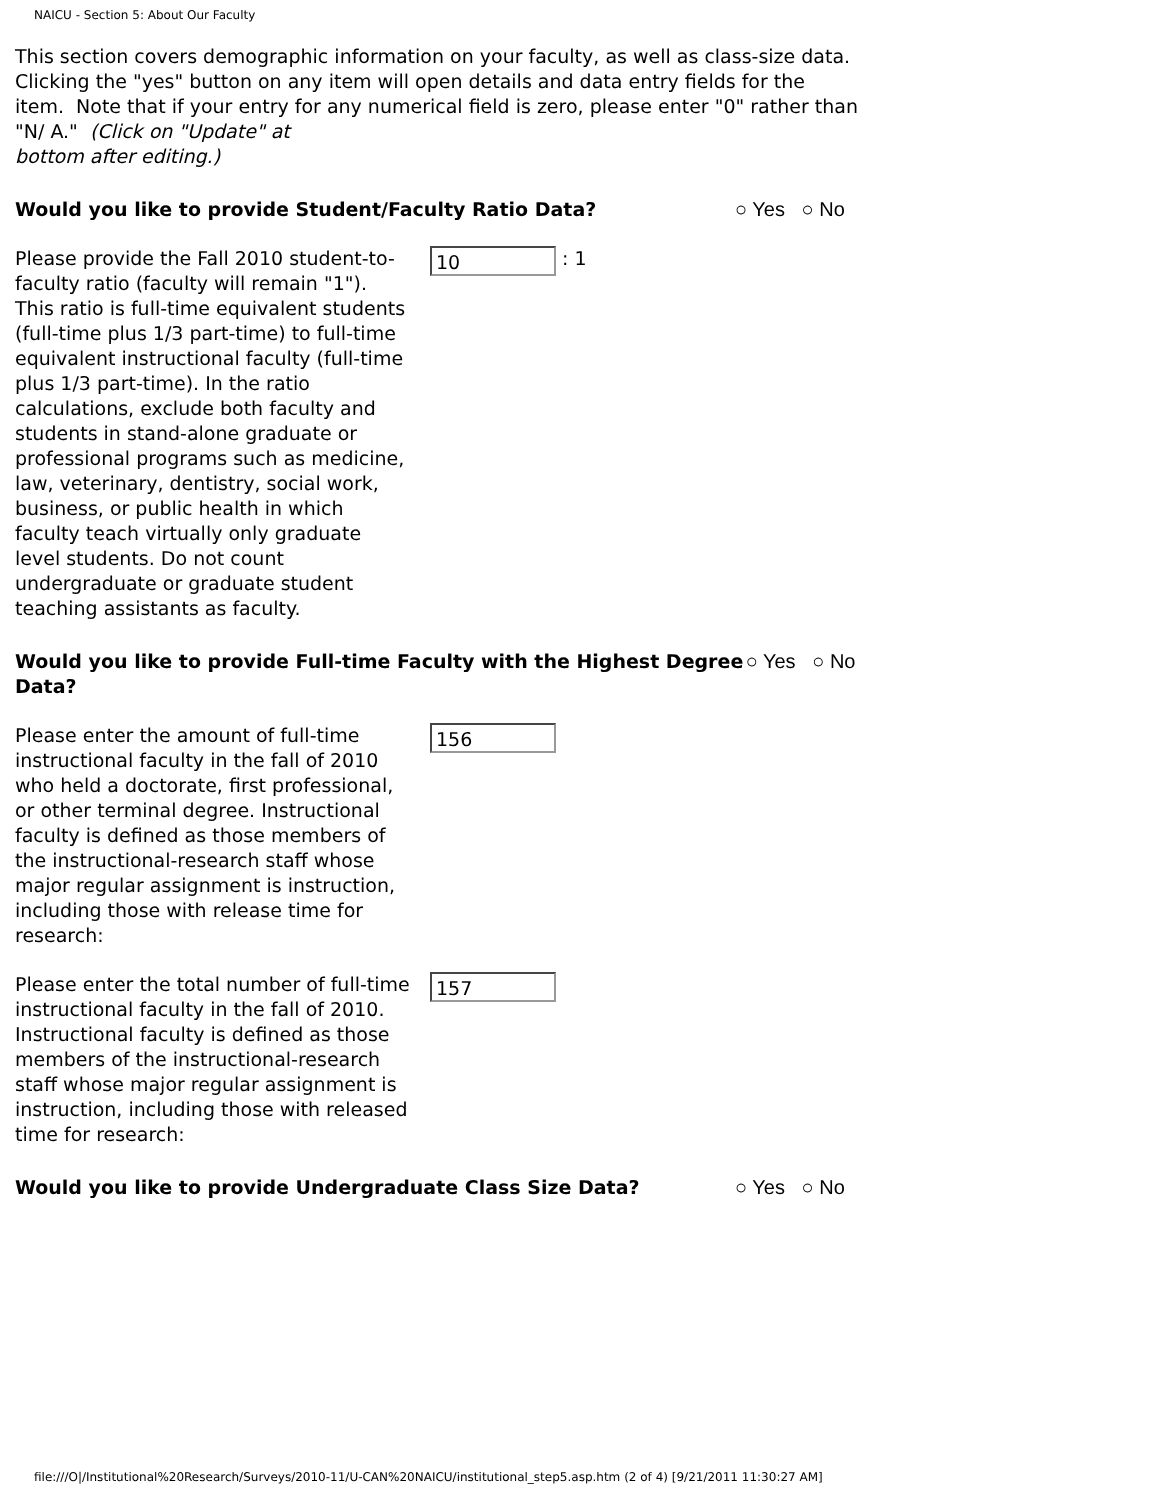NAICU - Section 5: About Our Faculty
This section covers demographic information on your faculty, as well as class-size data. Clicking the "yes" button on any item will open details and data entry fields for the item. Note that if your entry for any numerical field is zero, please enter "0" rather than "N/ A." (Click on "Update" at
bottom after editing.)
Would you like to provide Student/Faculty Ratio Data? ○ Yes ○ No
Please provide the Fall 2010 student-to-faculty ratio (faculty will remain "1"). This ratio is full-time equivalent students (full-time plus 1/3 part-time) to full-time equivalent instructional faculty (full-time plus 1/3 part-time). In the ratio calculations, exclude both faculty and students in stand-alone graduate or professional programs such as medicine, law, veterinary, dentistry, social work, business, or public health in which faculty teach virtually only graduate level students. Do not count undergraduate or graduate student teaching assistants as faculty.
10
: 1
Would you like to provide Full-time Faculty with the Highest Degree Data? ○ Yes ○ No
Please enter the amount of full-time instructional faculty in the fall of 2010 who held a doctorate, first professional, or other terminal degree. Instructional faculty is defined as those members of the instructional-research staff whose major regular assignment is instruction, including those with release time for research:
156
Please enter the total number of full-time instructional faculty in the fall of 2010. Instructional faculty is defined as those members of the instructional-research staff whose major regular assignment is instruction, including those with released time for research:
157
Would you like to provide Undergraduate Class Size Data? ○ Yes ○ No
file:///O|/Institutional%20Research/Surveys/2010-11/U-CAN%20NAICU/institutional_step5.asp.htm (2 of 4) [9/21/2011 11:30:27 AM]